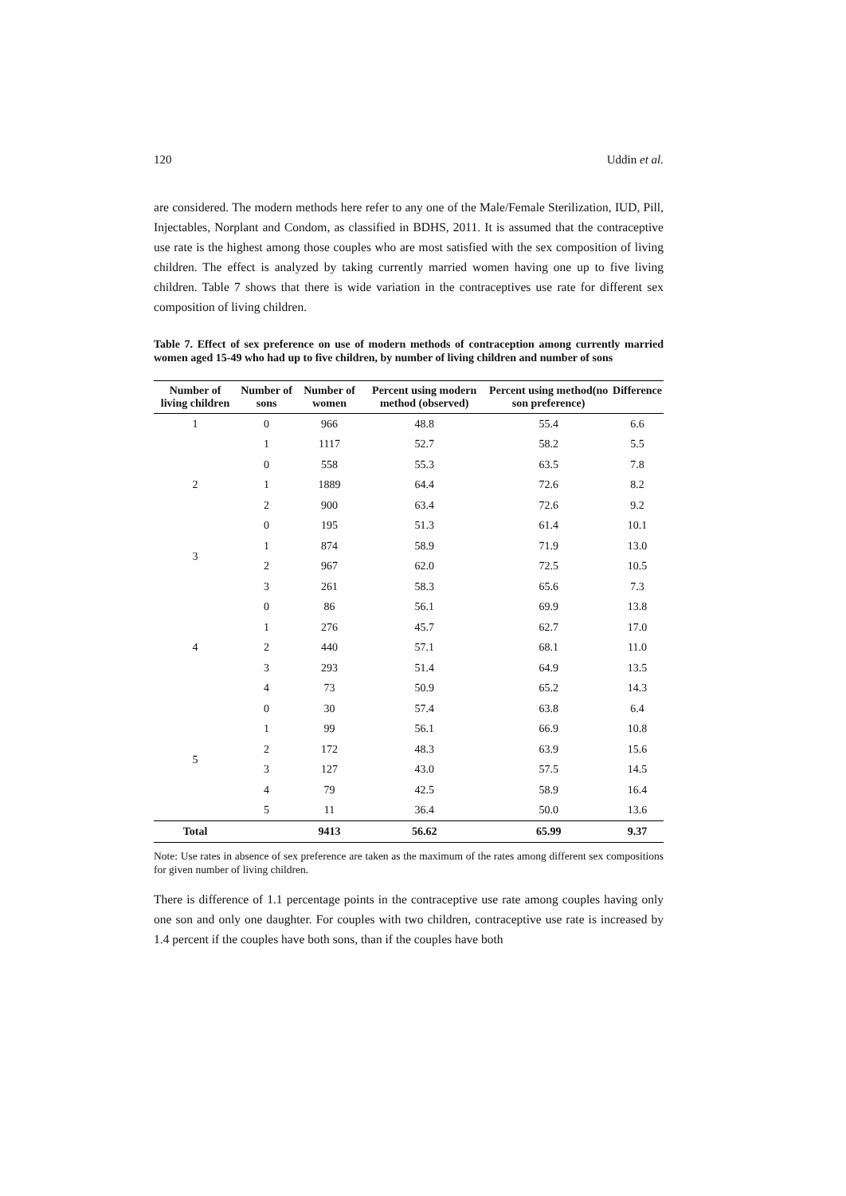120 Uddin et al.
are considered. The modern methods here refer to any one of the Male/Female Sterilization, IUD, Pill, Injectables, Norplant and Condom, as classified in BDHS, 2011. It is assumed that the contraceptive use rate is the highest among those couples who are most satisfied with the sex composition of living children. The effect is analyzed by taking currently married women having one up to five living children. Table 7 shows that there is wide variation in the contraceptives use rate for different sex composition of living children.
Table 7. Effect of sex preference on use of modern methods of contraception among currently married women aged 15-49 who had up to five children, by number of living children and number of sons
| Number of living children | Number of sons | Number of women | Percent using modern method (observed) | Percent using method(no son preference) | Difference |
| --- | --- | --- | --- | --- | --- |
| 1 | 0 | 966 | 48.8 | 55.4 | 6.6 |
| | 1 | 1117 | 52.7 | 58.2 | 5.5 |
| 2 | 0 | 558 | 55.3 | 63.5 | 7.8 |
| | 1 | 1889 | 64.4 | 72.6 | 8.2 |
| | 2 | 900 | 63.4 | 72.6 | 9.2 |
| 3 | 0 | 195 | 51.3 | 61.4 | 10.1 |
| | 1 | 874 | 58.9 | 71.9 | 13.0 |
| | 2 | 967 | 62.0 | 72.5 | 10.5 |
| | 3 | 261 | 58.3 | 65.6 | 7.3 |
| 4 | 0 | 86 | 56.1 | 69.9 | 13.8 |
| | 1 | 276 | 45.7 | 62.7 | 17.0 |
| | 2 | 440 | 57.1 | 68.1 | 11.0 |
| | 3 | 293 | 51.4 | 64.9 | 13.5 |
| | 4 | 73 | 50.9 | 65.2 | 14.3 |
| 5 | 0 | 30 | 57.4 | 63.8 | 6.4 |
| | 1 | 99 | 56.1 | 66.9 | 10.8 |
| | 2 | 172 | 48.3 | 63.9 | 15.6 |
| | 3 | 127 | 43.0 | 57.5 | 14.5 |
| | 4 | 79 | 42.5 | 58.9 | 16.4 |
| | 5 | 11 | 36.4 | 50.0 | 13.6 |
| Total | | 9413 | 56.62 | 65.99 | 9.37 |
Note: Use rates in absence of sex preference are taken as the maximum of the rates among different sex compositions for given number of living children.
There is difference of 1.1 percentage points in the contraceptive use rate among couples having only one son and only one daughter. For couples with two children, contraceptive use rate is increased by 1.4 percent if the couples have both sons, than if the couples have both